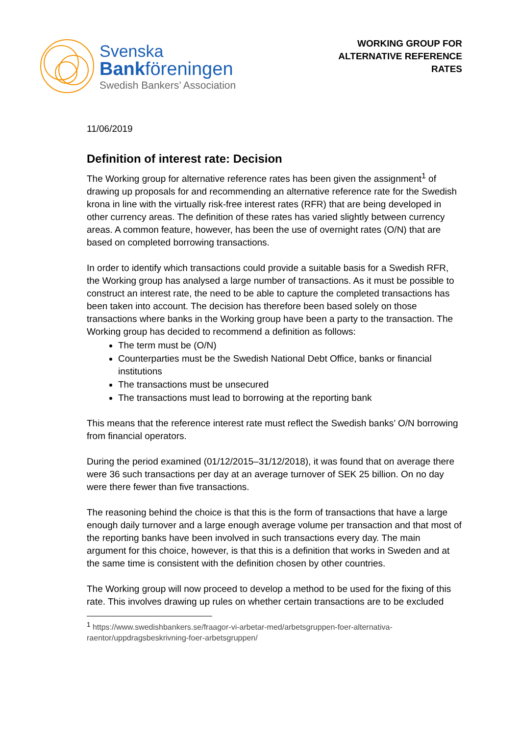Svenska
Bankföreningen
Swedish Bankers’ Association
WORKING GROUP FOR
ALTERNATIVE REFERENCE
RATES
11/06/2019
Definition of interest rate: Decision
The Working group for alternative reference rates has been given the assignment<sup>1</sup> of drawing up proposals for and recommending an alternative reference rate for the Swedish krona in line with the virtually risk-free interest rates (RFR) that are being developed in other currency areas. The definition of these rates has varied slightly between currency areas. A common feature, however, has been the use of overnight rates (O/N) that are based on completed borrowing transactions.
In order to identify which transactions could provide a suitable basis for a Swedish RFR, the Working group has analysed a large number of transactions. As it must be possible to construct an interest rate, the need to be able to capture the completed transactions has been taken into account. The decision has therefore been based solely on those transactions where banks in the Working group have been a party to the transaction. The Working group has decided to recommend a definition as follows:
The term must be (O/N)
Counterparties must be the Swedish National Debt Office, banks or financial institutions
The transactions must be unsecured
The transactions must lead to borrowing at the reporting bank
This means that the reference interest rate must reflect the Swedish banks’ O/N borrowing from financial operators.
During the period examined (01/12/2015–31/12/2018), it was found that on average there were 36 such transactions per day at an average turnover of SEK 25 billion. On no day were there fewer than five transactions.
The reasoning behind the choice is that this is the form of transactions that have a large enough daily turnover and a large enough average volume per transaction and that most of the reporting banks have been involved in such transactions every day. The main argument for this choice, however, is that this is a definition that works in Sweden and at the same time is consistent with the definition chosen by other countries.
The Working group will now proceed to develop a method to be used for the fixing of this rate. This involves drawing up rules on whether certain transactions are to be excluded
<sup>1</sup> https://www.swedishbankers.se/fraagor-vi-arbetar-med/arbetsgruppen-foer-alternativa-raentor/uppdragsbeskrivning-foer-arbetsgruppen/